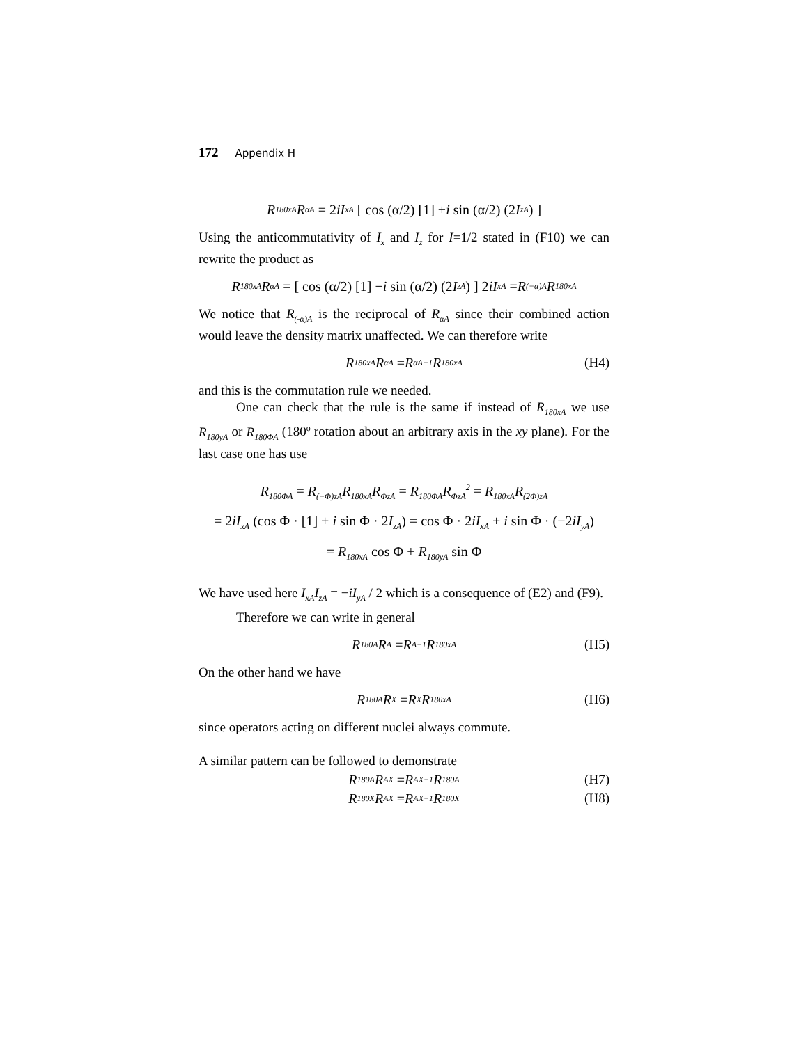172 Appendix H
R<sub>180xA</sub>R<sub>αA</sub> = 2 iI<sub>xA</sub> [ cos (α/2) [1] + i sin (α/2) (2 I<sub>zA</sub>) ]
Using the anticommutativity of I<sub>x</sub> and I<sub>z</sub> for I=1/2 stated in (F10) we can rewrite the product as
R<sub>180xA</sub>R<sub>αA</sub> = [ cos (α/2) [1] − i sin (α/2) (2 I<sub>zA</sub>) ] 2 iI<sub>xA</sub> = R<sub>(−α)A</sub>R<sub>180xA</sub>
We notice that R<sub>(-α)A</sub> is the reciprocal of R<sub>αA</sub> since their combined action would leave the density matrix unaffected. We can therefore write
R<sub>180xA</sub>R<sub>αA</sub> = R<sub>αA</sub><sup>−1</sup>R<sub>180xA</sub> (H4)
and this is the commutation rule we needed.
One can check that the rule is the same if instead of R<sub>180xA</sub> we use R<sub>180yA</sub> or R<sub>180ΦA</sub> (180<sup>o</sup> rotation about an arbitrary axis in the xy plane). For the last case one has use
R<sub>180ΦA</sub> = R<sub>(−Φ)zA</sub>R<sub>180xA</sub>R<sub>ΦzA</sub> = R<sub>180ΦA</sub>R<sub>ΦzA</sub><sup>2</sup> = R<sub>180xA</sub>R<sub>(2Φ)zA</sub>
= 2iI<sub>xA</sub> (cos Φ · [1] + i sin Φ · 2 I<sub>zA</sub>) = cos Φ · 2iI<sub>xA</sub> + i sin Φ · (−2iI<sub>yA</sub>)
= R<sub>180xA</sub> cos Φ + R<sub>180yA</sub> sin Φ
We have used here I<sub>xA</sub>I<sub>zA</sub> = −iI<sub>yA</sub> / 2 which is a consequence of (E2) and (F9).
Therefore we can write in general
R<sub>180A</sub>R<sub>A</sub> = R<sub>A</sub><sup>−1</sup>R<sub>180xA</sub> (H5)
On the other hand we have
R<sub>180A</sub>R<sub>X</sub> = R<sub>X</sub>R<sub>180xA</sub> (H6)
since operators acting on different nuclei always commute.
A similar pattern can be followed to demonstrate
R<sub>180A</sub>R<sub>AX</sub> = R<sub>AX</sub><sup>−1</sup>R<sub>180A</sub> (H7)
R<sub>180X</sub>R<sub>AX</sub> = R<sub>AX</sub><sup>−1</sup>R<sub>180X</sub> (H8)